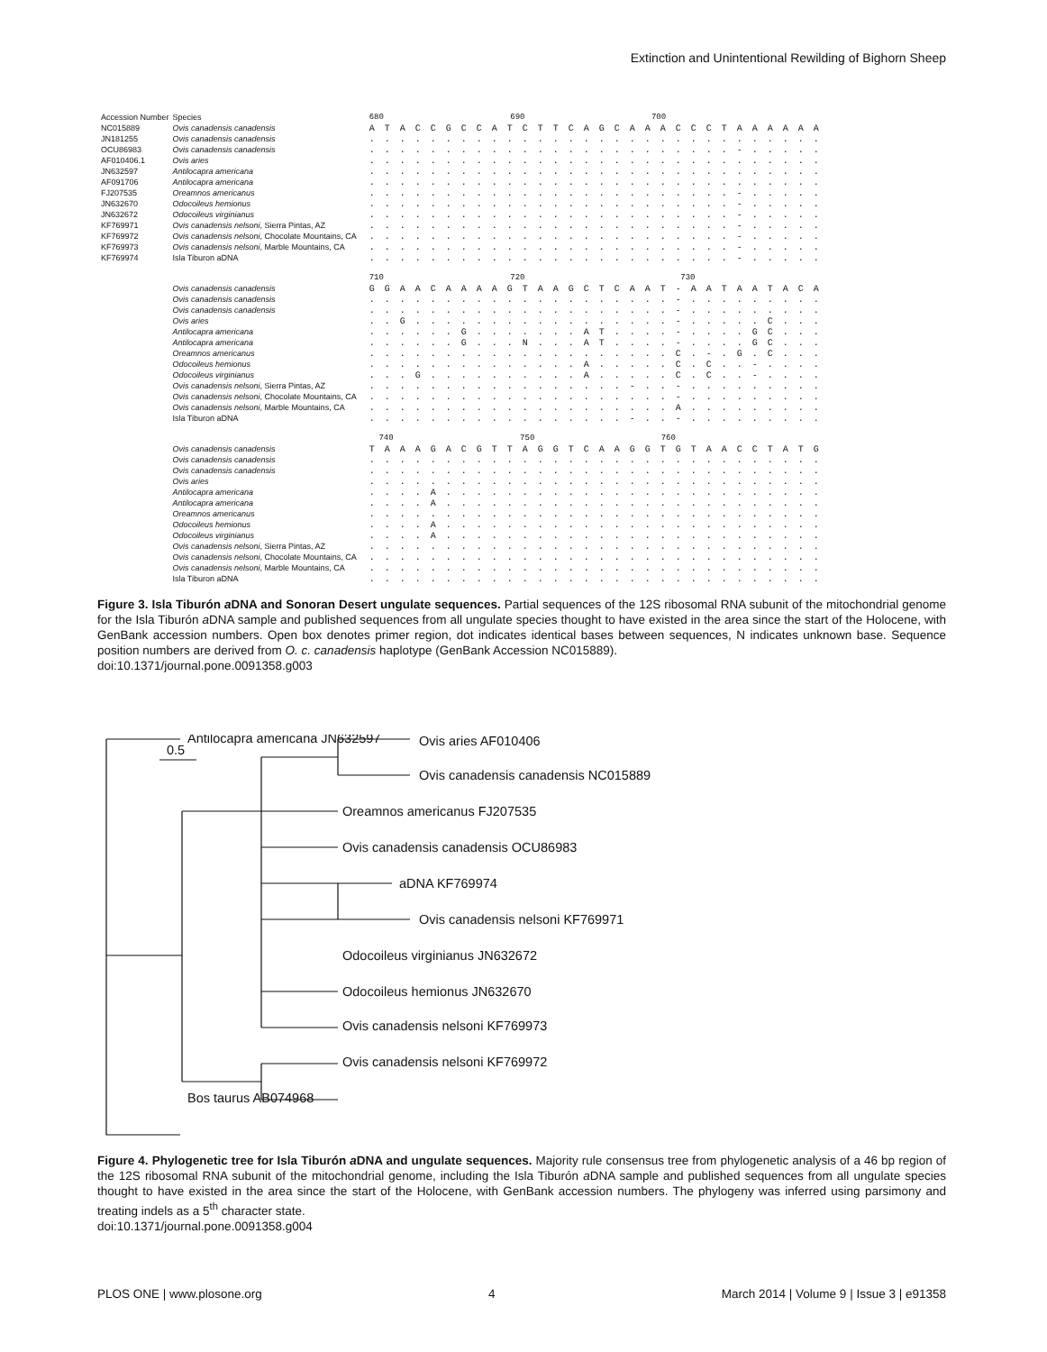Extinction and Unintentional Rewilding of Bighorn Sheep
| Accession Number | Species | 680 690 700 |
| NC015889 | Ovis canadensis canadensis | A T A C C G C C A T C T T C A G C A A A C C C T A A A A A A |
| JN181255 | Ovis canadensis canadensis | . . . . . . . . . . . . . . . . . . . . . . . . . . . . . . |
| OCU86983 | Ovis canadensis canadensis | . . . . . . . . . . . . . . . . . . . . . . . . - . . . . . |
| AF010406.1 | Ovis aries | . . . . . . . . . . . . . . . . . . . . . . . . . . . . . . |
| JN632597 | Antilocapra americana | . . . . . . . . . . . . . . . . . . . . . . . . . . . . . . |
| AF091706 | Antilocapra americana | . . . . . . . . . . . . . . . . . . . . . . . . . . . . . . |
| FJ207535 | Oreamnos americanus | . . . . . . . . . . . . . . . . . . . . . . . . - . . . . . |
| JN632670 | Odocoileus hemionus | . . . . . . . . . . . . . . . . . . . . . . . . - . . . . . |
| JN632672 | Odocoileus virginianus | . . . . . . . . . . . . . . . . . . . . . . . . - . . . . . |
| KF769971 | Ovis canadensis nelsoni , Sierra Pintas, AZ | . . . . . . . . . . . . . . . . . . . . . . . . - . . . . . |
| KF769972 | Ovis canadensis nelsoni , Chocolate Mountains, CA | . . . . . . . . . . . . . . . . . . . . . . . . - . . . . . |
| KF769973 | Ovis canadensis nelsoni , Marble Mountains, CA | . . . . . . . . . . . . . . . . . . . . . . . . - . . . . . |
| KF769974 | Isla Tiburon aDNA | . . . . . . . . . . . . . . . . . . . . . . . . - . . . . . |
| | | 710 720 730 |
| | Ovis canadensis canadensis | G G A A C A A A A G T A A G C T C A A T - A A T A A T A C A |
| | Ovis canadensis canadensis | . . . . . . . . . . . . . . . . . . . . - . . . . . . . . . |
| | Ovis canadensis canadensis | . . . . . . . . . . . . . . . . . . . . - . . . . . . . . . |
| | Ovis aries | . . G . . . . . . . . . . . . . . . . . - . . . . . C . . . |
| | Antilocapra americana | . . . . . . G . . . . . . . A T . . . . - . . . . G C . . . |
| | Antilocapra americana | . . . . . . G . . . N . . . A T . . . . - . . . . G C . . . |
| | Oreamnos americanus | . . . . . . . . . . . . . . . . . . . . C . - . G . C . . . |
| | Odocoileus hemionus | . . . . . . . . . . . . . . A . . . . . C . C . . - . . . . |
| | Odocoileus virginianus | . . . G . . . . . . . . . . A . . . . . C . C . . - . . . . |
| | Ovis canadensis nelsoni , Sierra Pintas, AZ | . . . . . . . . . . . . . . . . . - . . - . . . . . . . . . |
| | Ovis canadensis nelsoni , Chocolate Mountains, CA | . . . . . . . . . . . . . . . . . . . . - . . . . . . . . . |
| | Ovis canadensis nelsoni , Marble Mountains, CA | . . . . . . . . . . . . . . . . . . . . A . . . . . . . . . |
| | Isla Tiburon aDNA | . . . . . . . . . . . . . . . . . - . . - . . . . . . . . . |
| | | 740 750 760 |
| | Ovis canadensis canadensis | T A A A G A C G T T A G G T C A A G G T G T A A C C T A T G |
| | Ovis canadensis canadensis | . . . . . . . . . . . . . . . . . . . . . . . . . . . . . . |
| | Ovis canadensis canadensis | . . . . . . . . . . . . . . . . . . . . . . . . . . . . . . |
| | Ovis aries | . . . . . . . . . . . . . . . . . . . . . . . . . . . . . . |
| | Antilocapra americana | . . . . A . . . . . . . . . . . . . . . . . . . . . . . . . |
| | Antilocapra americana | . . . . A . . . . . . . . . . . . . . . . . . . . . . . . . |
| | Oreamnos americanus | . . . . . . . . . . . . . . . . . . . . . . . . . . . . . . |
| | Odocoileus hemionus | . . . . A . . . . . . . . . . . . . . . . . . . . . . . . . |
| | Odocoileus virginianus | . . . . A . . . . . . . . . . . . . . . . . . . . . . . . . |
| | Ovis canadensis nelsoni , Sierra Pintas, AZ | . . . . . . . . . . . . . . . . . . . . . . . . . . . . . . |
| | Ovis canadensis nelsoni , Chocolate Mountains, CA | . . . . . . . . . . . . . . . . . . . . . . . . . . . . . . |
| | Ovis canadensis nelsoni , Marble Mountains, CA | . . . . . . . . . . . . . . . . . . . . . . . . . . . . . . |
| | Isla Tiburon aDNA | . . . . . . . . . . . . . . . . . . . . . . . . . . . . . . |
Figure 3. Isla Tiburón a DNA and Sonoran Desert ungulate sequences. Partial sequences of the 12S ribosomal RNA subunit of the mitochondrial genome for the Isla Tiburón a DNA sample and published sequences from all ungulate species thought to have existed in the area since the start of the Holocene, with GenBank accession numbers. Open box denotes primer region, dot indicates identical bases between sequences, N indicates unknown base. Sequence position numbers are derived from O. c. canadensis haplotype (GenBank Accession NC015889).
doi:10.1371/journal.pone.0091358.g003
Antilocapra americana JN632597
0.5
Ovis aries AF010406
Ovis canadensis canadensis NC015889
Oreamnos americanus FJ207535
Ovis canadensis canadensis OCU86983
aDNA KF769974
Ovis canadensis nelsoni KF769971
Odocoileus virginianus JN632672
Odocoileus hemionus JN632670
Ovis canadensis nelsoni KF769973
Ovis canadensis nelsoni KF769972
Bos taurus AB074968
Figure 4. Phylogenetic tree for Isla Tiburón a DNA and ungulate sequences. Majority rule consensus tree from phylogenetic analysis of a 46 bp region of the 12S ribosomal RNA subunit of the mitochondrial genome, including the Isla Tiburón a DNA sample and published sequences from all ungulate species thought to have existed in the area since the start of the Holocene, with GenBank accession numbers. The phylogeny was inferred using parsimony and treating indels as a 5<sup>th</sup> character state.
doi:10.1371/journal.pone.0091358.g004
PLOS ONE | www.plosone.org 4 March 2014 | Volume 9 | Issue 3 | e91358